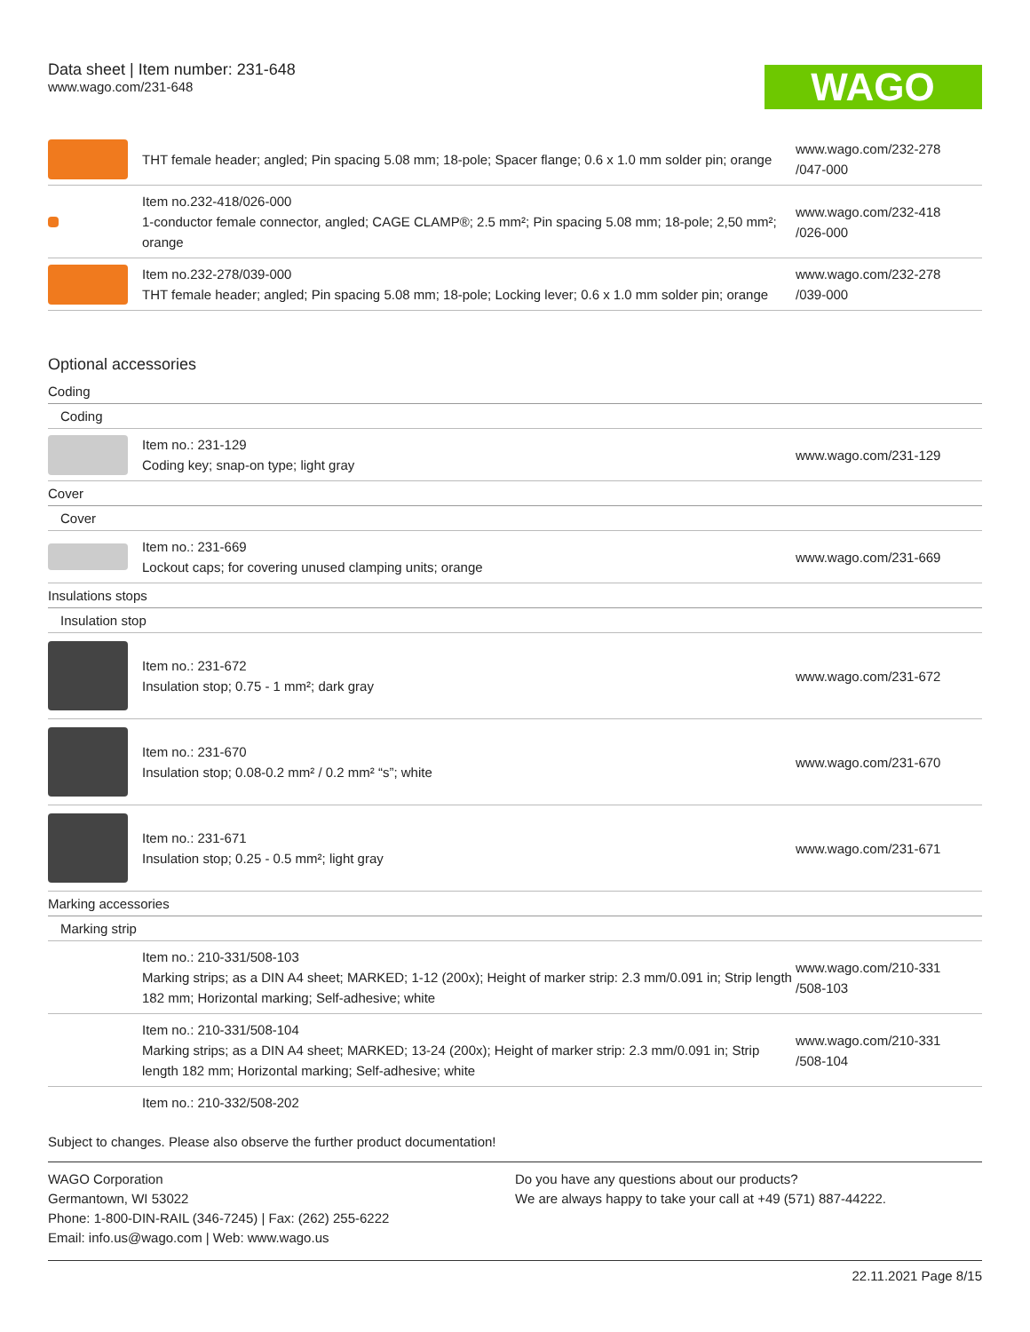Data sheet | Item number: 231-648
www.wago.com/231-648
WAGO
| | THT female header; angled; Pin spacing 5.08 mm; 18-pole; Spacer flange; 0.6 x 1.0 mm solder pin; orange | www.wago.com/232-278 /047-000 |
| | Item no.232-418/026-000 1-conductor female connector, angled; CAGE CLAMP®; 2.5 mm²; Pin spacing 5.08 mm; 18-pole; 2,50 mm²; orange | www.wago.com/232-418 /026-000 |
| | Item no.232-278/039-000 THT female header; angled; Pin spacing 5.08 mm; 18-pole; Locking lever; 0.6 x 1.0 mm solder pin; orange | www.wago.com/232-278 /039-000 |
Optional accessories
| Coding | | |
| Coding | | |
| | Item no.: 231-129 Coding key; snap-on type; light gray | www.wago.com/231-129 |
| Cover | | |
| Cover | | |
| | Item no.: 231-669 Lockout caps; for covering unused clamping units; orange | www.wago.com/231-669 |
| Insulations stops | | |
| Insulation stop | | |
| | Item no.: 231-672 Insulation stop; 0.75 - 1 mm²; dark gray | www.wago.com/231-672 |
| | Item no.: 231-670 Insulation stop; 0.08-0.2 mm² / 0.2 mm² “s”; white | www.wago.com/231-670 |
| | Item no.: 231-671 Insulation stop; 0.25 - 0.5 mm²; light gray | www.wago.com/231-671 |
| Marking accessories | | |
| Marking strip | | |
| | Item no.: 210-331/508-103 Marking strips; as a DIN A4 sheet; MARKED; 1-12 (200x); Height of marker strip: 2.3 mm/0.091 in; Strip length 182 mm; Horizontal marking; Self-adhesive; white | www.wago.com/210-331 /508-103 |
| | Item no.: 210-331/508-104 Marking strips; as a DIN A4 sheet; MARKED; 13-24 (200x); Height of marker strip: 2.3 mm/0.091 in; Strip length 182 mm; Horizontal marking; Self-adhesive; white | www.wago.com/210-331 /508-104 |
| | Item no.: 210-332/508-202 | |
Subject to changes. Please also observe the further product documentation!
WAGO Corporation
Germantown, WI 53022
Phone: 1-800-DIN-RAIL (346-7245) | Fax: (262) 255-6222
Email: info.us@wago.com | Web: www.wago.us
Do you have any questions about our products?
We are always happy to take your call at +49 (571) 887-44222.
22.11.2021 Page 8/15